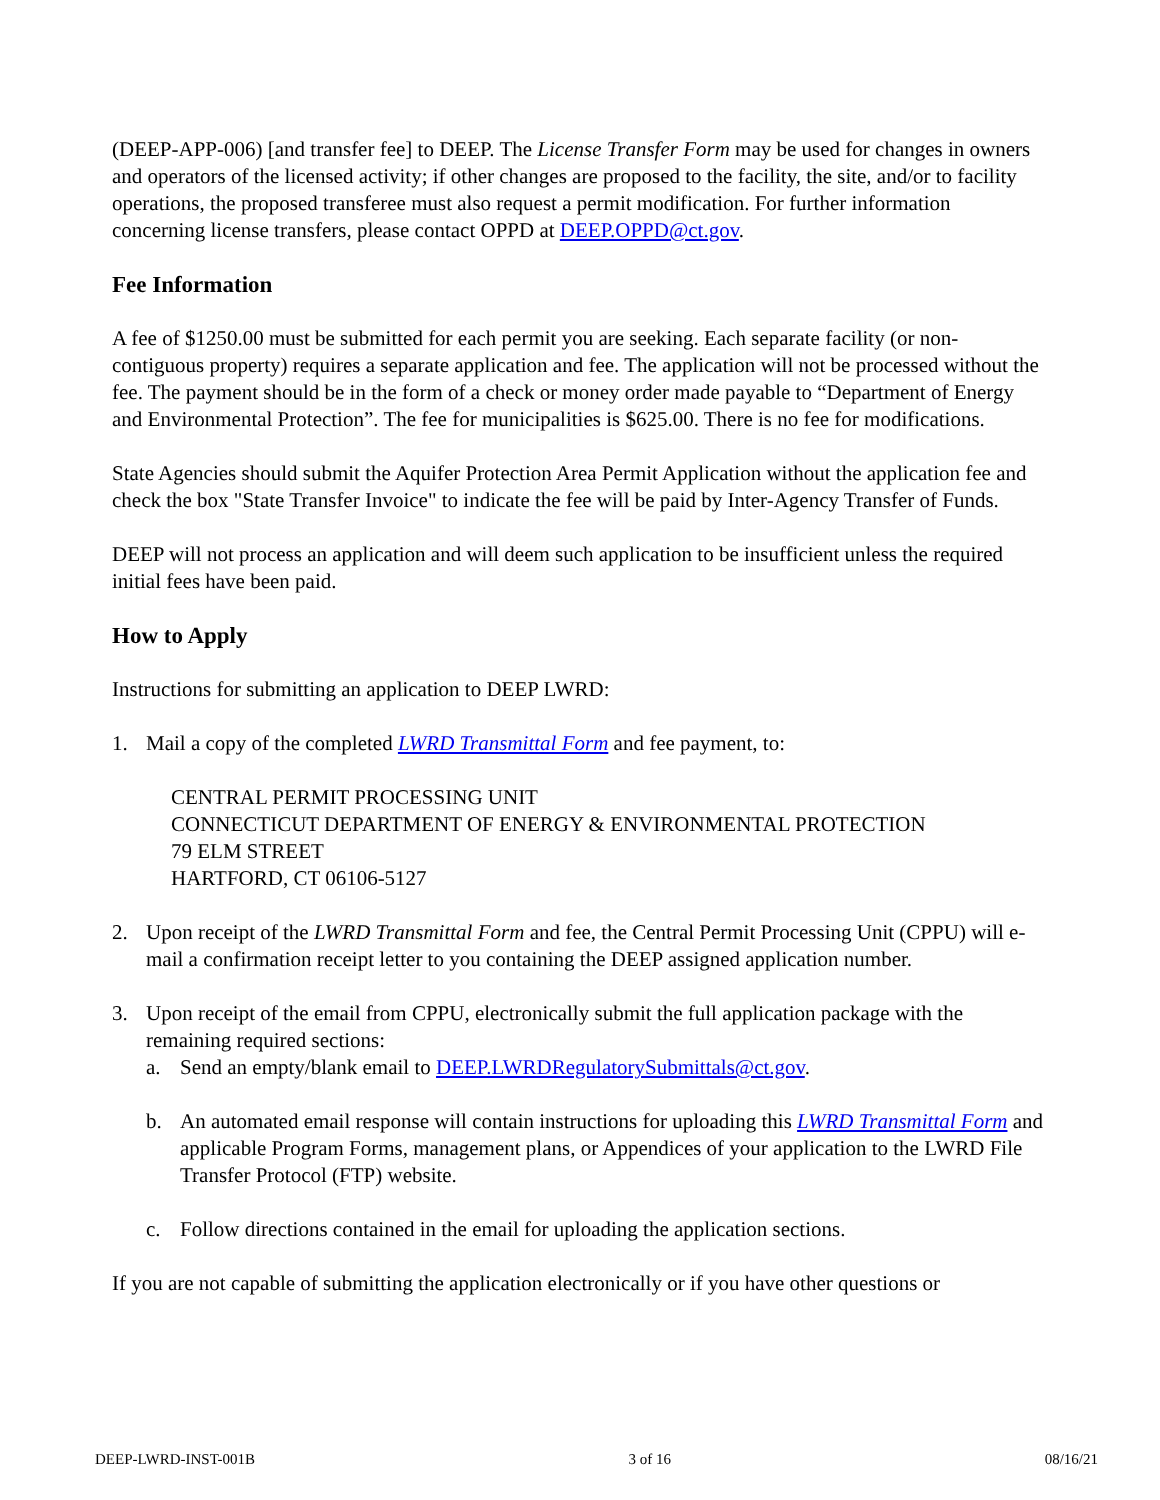(DEEP-APP-006) [and transfer fee] to DEEP. The License Transfer Form may be used for changes in owners and operators of the licensed activity; if other changes are proposed to the facility, the site, and/or to facility operations, the proposed transferee must also request a permit modification. For further information concerning license transfers, please contact OPPD at DEEP.OPPD@ct.gov.
Fee Information
A fee of $1250.00 must be submitted for each permit you are seeking. Each separate facility (or non-contiguous property) requires a separate application and fee. The application will not be processed without the fee. The payment should be in the form of a check or money order made payable to “Department of Energy and Environmental Protection”. The fee for municipalities is $625.00. There is no fee for modifications.
State Agencies should submit the Aquifer Protection Area Permit Application without the application fee and check the box "State Transfer Invoice" to indicate the fee will be paid by Inter-Agency Transfer of Funds.
DEEP will not process an application and will deem such application to be insufficient unless the required initial fees have been paid.
How to Apply
Instructions for submitting an application to DEEP LWRD:
1. Mail a copy of the completed LWRD Transmittal Form and fee payment, to:
CENTRAL PERMIT PROCESSING UNIT
CONNECTICUT DEPARTMENT OF ENERGY & ENVIRONMENTAL PROTECTION
79 ELM STREET
HARTFORD, CT 06106-5127
2. Upon receipt of the LWRD Transmittal Form and fee, the Central Permit Processing Unit (CPPU) will e-mail a confirmation receipt letter to you containing the DEEP assigned application number.
3. Upon receipt of the email from CPPU, electronically submit the full application package with the remaining required sections:
a. Send an empty/blank email to DEEP.LWRDRegulatorySubmittals@ct.gov.
b. An automated email response will contain instructions for uploading this LWRD Transmittal Form and applicable Program Forms, management plans, or Appendices of your application to the LWRD File Transfer Protocol (FTP) website.
c. Follow directions contained in the email for uploading the application sections.
If you are not capable of submitting the application electronically or if you have other questions or
DEEP-LWRD-INST-001B 3 of 16 08/16/21